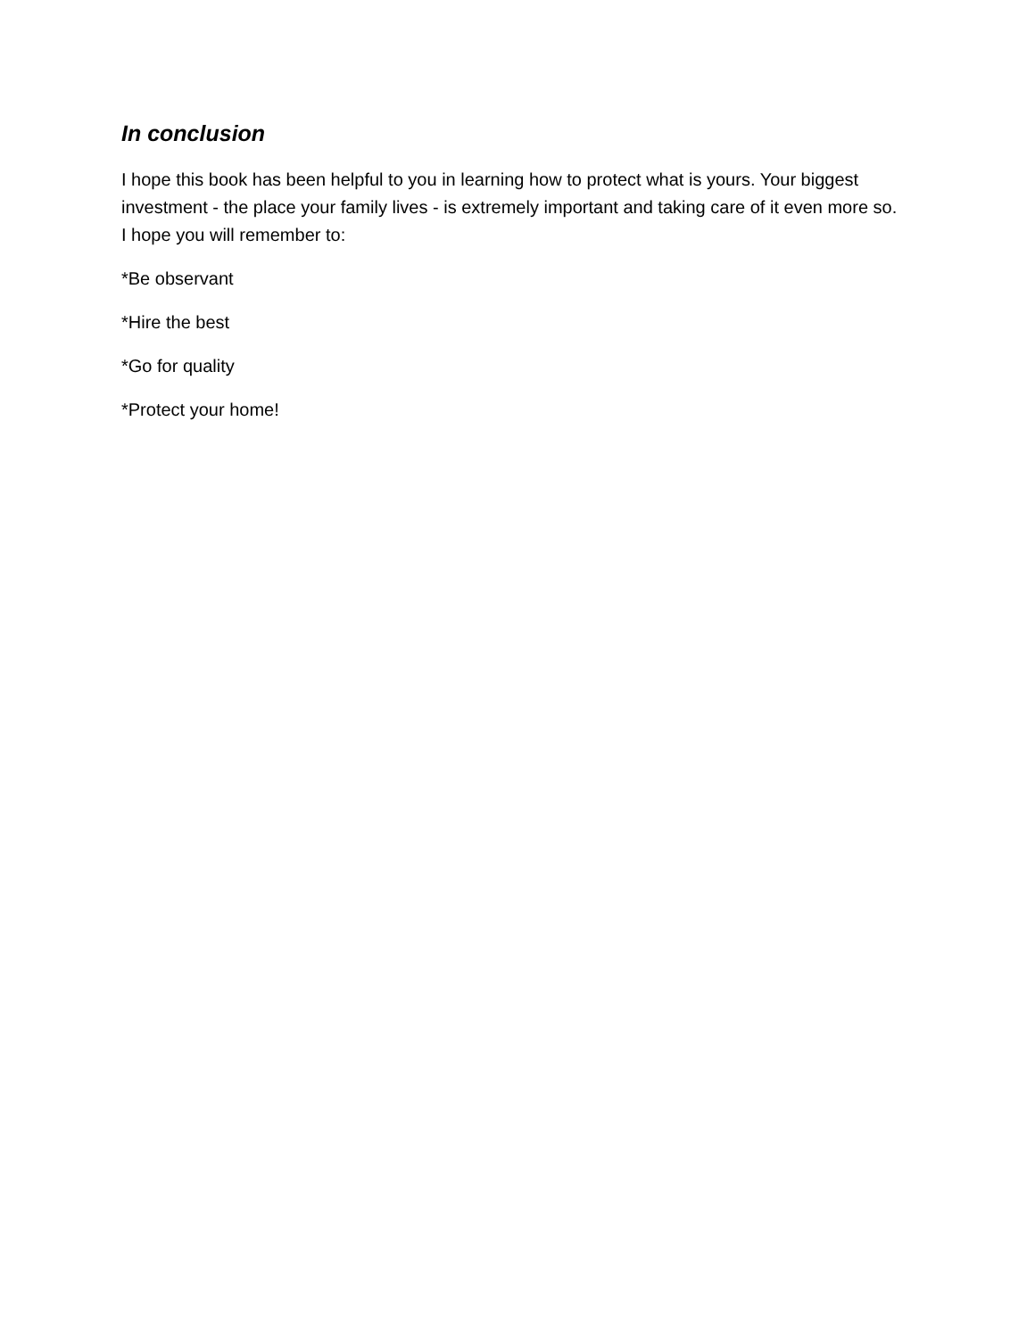In conclusion
I hope this book has been helpful to you in learning how to protect what is yours. Your biggest investment - the place your family lives - is extremely important and taking care of it even more so. I hope you will remember to:
*Be observant
*Hire the best
*Go for quality
*Protect your home!